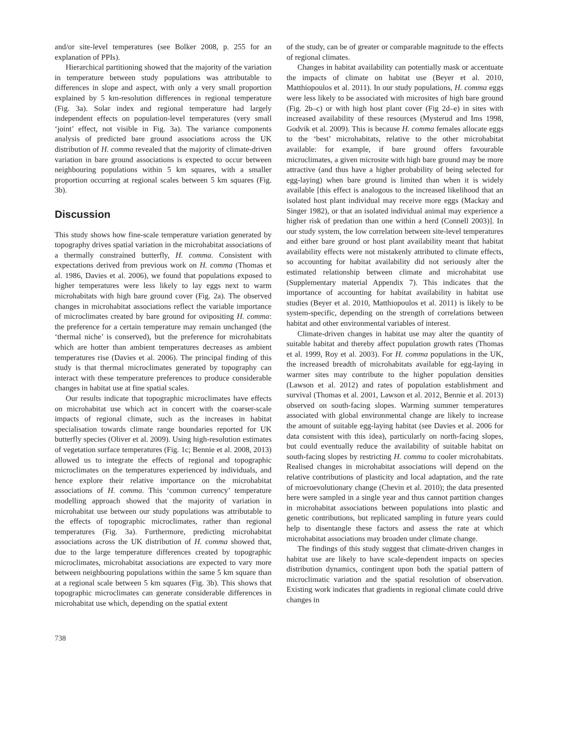and/or site-level temperatures (see Bolker 2008, p. 255 for an explanation of PPIs).
Hierarchical partitioning showed that the majority of the variation in temperature between study populations was attributable to differences in slope and aspect, with only a very small proportion explained by 5 km-resolution differences in regional temperature (Fig. 3a). Solar index and regional temperature had largely independent effects on population-level temperatures (very small ‘joint’ effect, not visible in Fig. 3a). The variance components analysis of predicted bare ground associations across the UK distribution of H. comma revealed that the majority of climate-driven variation in bare ground associations is expected to occur between neighbouring populations within 5 km squares, with a smaller proportion occurring at regional scales between 5 km squares (Fig. 3b).
Discussion
This study shows how fine-scale temperature variation generated by topography drives spatial variation in the microhabitat associations of a thermally constrained butterfly, H. comma. Consistent with expectations derived from previous work on H. comma (Thomas et al. 1986, Davies et al. 2006), we found that populations exposed to higher temperatures were less likely to lay eggs next to warm microhabitats with high bare ground cover (Fig. 2a). The observed changes in microhabitat associations reflect the variable importance of microclimates created by bare ground for ovipositing H. comma: the preference for a certain temperature may remain unchanged (the ‘thermal niche’ is conserved), but the preference for microhabitats which are hotter than ambient temperatures decreases as ambient temperatures rise (Davies et al. 2006). The principal finding of this study is that thermal microclimates generated by topography can interact with these temperature preferences to produce considerable changes in habitat use at fine spatial scales.
Our results indicate that topographic microclimates have effects on microhabitat use which act in concert with the coarser-scale impacts of regional climate, such as the increases in habitat specialisation towards climate range boundaries reported for UK butterfly species (Oliver et al. 2009). Using high-resolution estimates of vegetation surface temperatures (Fig. 1c; Bennie et al. 2008, 2013) allowed us to integrate the effects of regional and topographic microclimates on the temperatures experienced by individuals, and hence explore their relative importance on the microhabitat associations of H. comma. This ‘common currency’ temperature modelling approach showed that the majority of variation in microhabitat use between our study populations was attributable to the effects of topographic microclimates, rather than regional temperatures (Fig. 3a). Furthermore, predicting microhabitat associations across the UK distribution of H. comma showed that, due to the large temperature differences created by topographic microclimates, microhabitat associations are expected to vary more between neighbouring populations within the same 5 km square than at a regional scale between 5 km squares (Fig. 3b). This shows that topographic microclimates can generate considerable differences in microhabitat use which, depending on the spatial extent
of the study, can be of greater or comparable magnitude to the effects of regional climates.
Changes in habitat availability can potentially mask or accentuate the impacts of climate on habitat use (Beyer et al. 2010, Matthiopoulos et al. 2011). In our study populations, H. comma eggs were less likely to be associated with microsites of high bare ground (Fig. 2b–c) or with high host plant cover (Fig 2d–e) in sites with increased availability of these resources (Mysterud and Ims 1998, Godvik et al. 2009). This is because H. comma females allocate eggs to the ‘best’ microhabitats, relative to the other microhabitat available: for example, if bare ground offers favourable microclimates, a given microsite with high bare ground may be more attractive (and thus have a higher probability of being selected for egg-laying) when bare ground is limited than when it is widely available [this effect is analogous to the increased likelihood that an isolated host plant individual may receive more eggs (Mackay and Singer 1982), or that an isolated individual animal may experience a higher risk of predation than one within a herd (Connell 2003)]. In our study system, the low correlation between site-level temperatures and either bare ground or host plant availability meant that habitat availability effects were not mistakenly attributed to climate effects, so accounting for habitat availability did not seriously alter the estimated relationship between climate and microhabitat use (Supplementary material Appendix 7). This indicates that the importance of accounting for habitat availability in habitat use studies (Beyer et al. 2010, Matthiopoulos et al. 2011) is likely to be system-specific, depending on the strength of correlations between habitat and other environmental variables of interest.
Climate-driven changes in habitat use may alter the quantity of suitable habitat and thereby affect population growth rates (Thomas et al. 1999, Roy et al. 2003). For H. comma populations in the UK, the increased breadth of microhabitats available for egg-laying in warmer sites may contribute to the higher population densities (Lawson et al. 2012) and rates of population establishment and survival (Thomas et al. 2001, Lawson et al. 2012, Bennie et al. 2013) observed on south-facing slopes. Warming summer temperatures associated with global environmental change are likely to increase the amount of suitable egg-laying habitat (see Davies et al. 2006 for data consistent with this idea), particularly on north-facing slopes, but could eventually reduce the availability of suitable habitat on south-facing slopes by restricting H. comma to cooler microhabitats. Realised changes in microhabitat associations will depend on the relative contributions of plasticity and local adaptation, and the rate of microevolutionary change (Chevin et al. 2010); the data presented here were sampled in a single year and thus cannot partition changes in microhabitat associations between populations into plastic and genetic contributions, but replicated sampling in future years could help to disentangle these factors and assess the rate at which microhabitat associations may broaden under climate change.
The findings of this study suggest that climate-driven changes in habitat use are likely to have scale-dependent impacts on species distribution dynamics, contingent upon both the spatial pattern of microclimatic variation and the spatial resolution of observation. Existing work indicates that gradients in regional climate could drive changes in
738